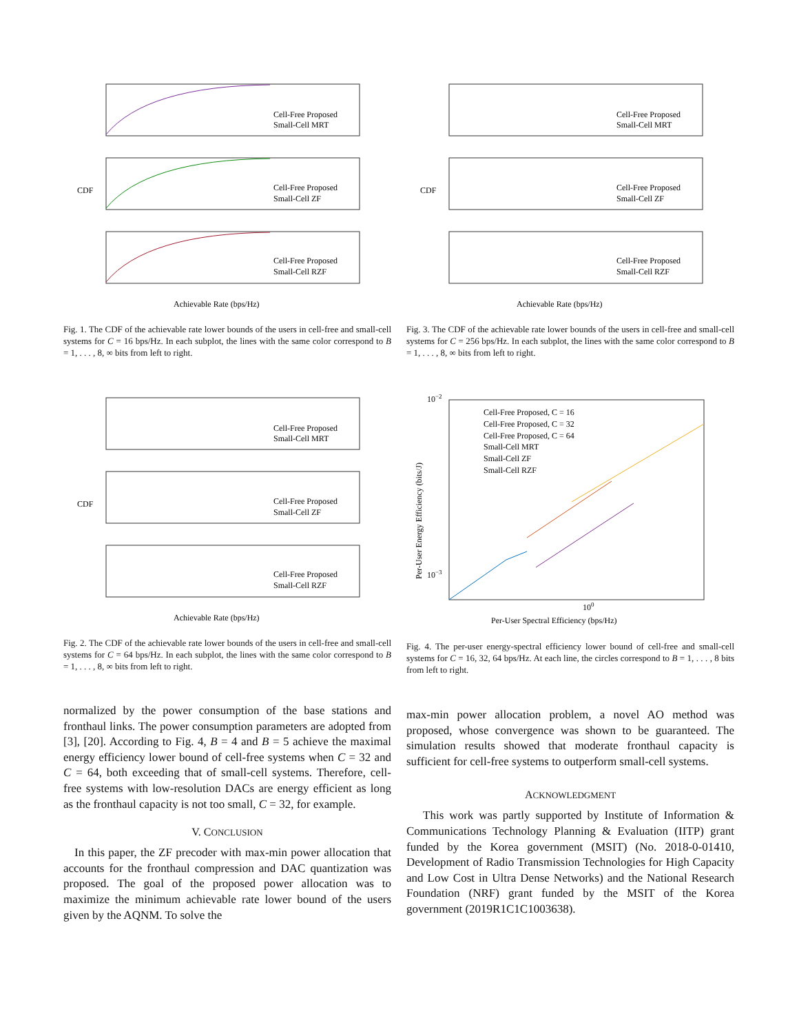CDF
Achievable Rate (bps/Hz)
Cell-Free Proposed
Small-Cell MRT
Cell-Free Proposed
Small-Cell ZF
Cell-Free Proposed
Small-Cell RZF
Fig. 1. The CDF of the achievable rate lower bounds of the users in cell-free and small-cell systems for C = 16 bps/Hz. In each subplot, the lines with the same color correspond to B = 1, . . . , 8, ∞ bits from left to right.
CDF
Achievable Rate (bps/Hz)
Cell-Free Proposed
Small-Cell MRT
Cell-Free Proposed
Small-Cell ZF
Cell-Free Proposed
Small-Cell RZF
Fig. 3. The CDF of the achievable rate lower bounds of the users in cell-free and small-cell systems for C = 256 bps/Hz. In each subplot, the lines with the same color correspond to B = 1, . . . , 8, ∞ bits from left to right.
CDF
Achievable Rate (bps/Hz)
Cell-Free Proposed
Small-Cell MRT
Cell-Free Proposed
Small-Cell ZF
Cell-Free Proposed
Small-Cell RZF
Fig. 2. The CDF of the achievable rate lower bounds of the users in cell-free and small-cell systems for C = 64 bps/Hz. In each subplot, the lines with the same color correspond to B = 1, . . . , 8, ∞ bits from left to right.
10−2
10−3
100
Cell-Free Proposed, C = 16
Cell-Free Proposed, C = 32
Cell-Free Proposed, C = 64
Small-Cell MRT
Small-Cell ZF
Small-Cell RZF
Per-User Spectral Efficiency (bps/Hz)
Per-User Energy Efficiency (bits/J)
Fig. 4. The per-user energy-spectral efficiency lower bound of cell-free and small-cell systems for C = 16, 32, 64 bps/Hz. At each line, the circles correspond to B = 1, . . . , 8 bits from left to right.
normalized by the power consumption of the base stations and fronthaul links. The power consumption parameters are adopted from [3], [20]. According to Fig. 4, B = 4 and B = 5 achieve the maximal energy efficiency lower bound of cell-free systems when C = 32 and C = 64, both exceeding that of small-cell systems. Therefore, cell-free systems with low-resolution DACs are energy efficient as long as the fronthaul capacity is not too small, C = 32, for example.
V. CONCLUSION
In this paper, the ZF precoder with max-min power allocation that accounts for the fronthaul compression and DAC quantization was proposed. The goal of the proposed power allocation was to maximize the minimum achievable rate lower bound of the users given by the AQNM. To solve the
max-min power allocation problem, a novel AO method was proposed, whose convergence was shown to be guaranteed. The simulation results showed that moderate fronthaul capacity is sufficient for cell-free systems to outperform small-cell systems.
ACKNOWLEDGMENT
This work was partly supported by Institute of Information & Communications Technology Planning & Evaluation (IITP) grant funded by the Korea government (MSIT) (No. 2018-0-01410, Development of Radio Transmission Technologies for High Capacity and Low Cost in Ultra Dense Networks) and the National Research Foundation (NRF) grant funded by the MSIT of the Korea government (2019R1C1C1003638).